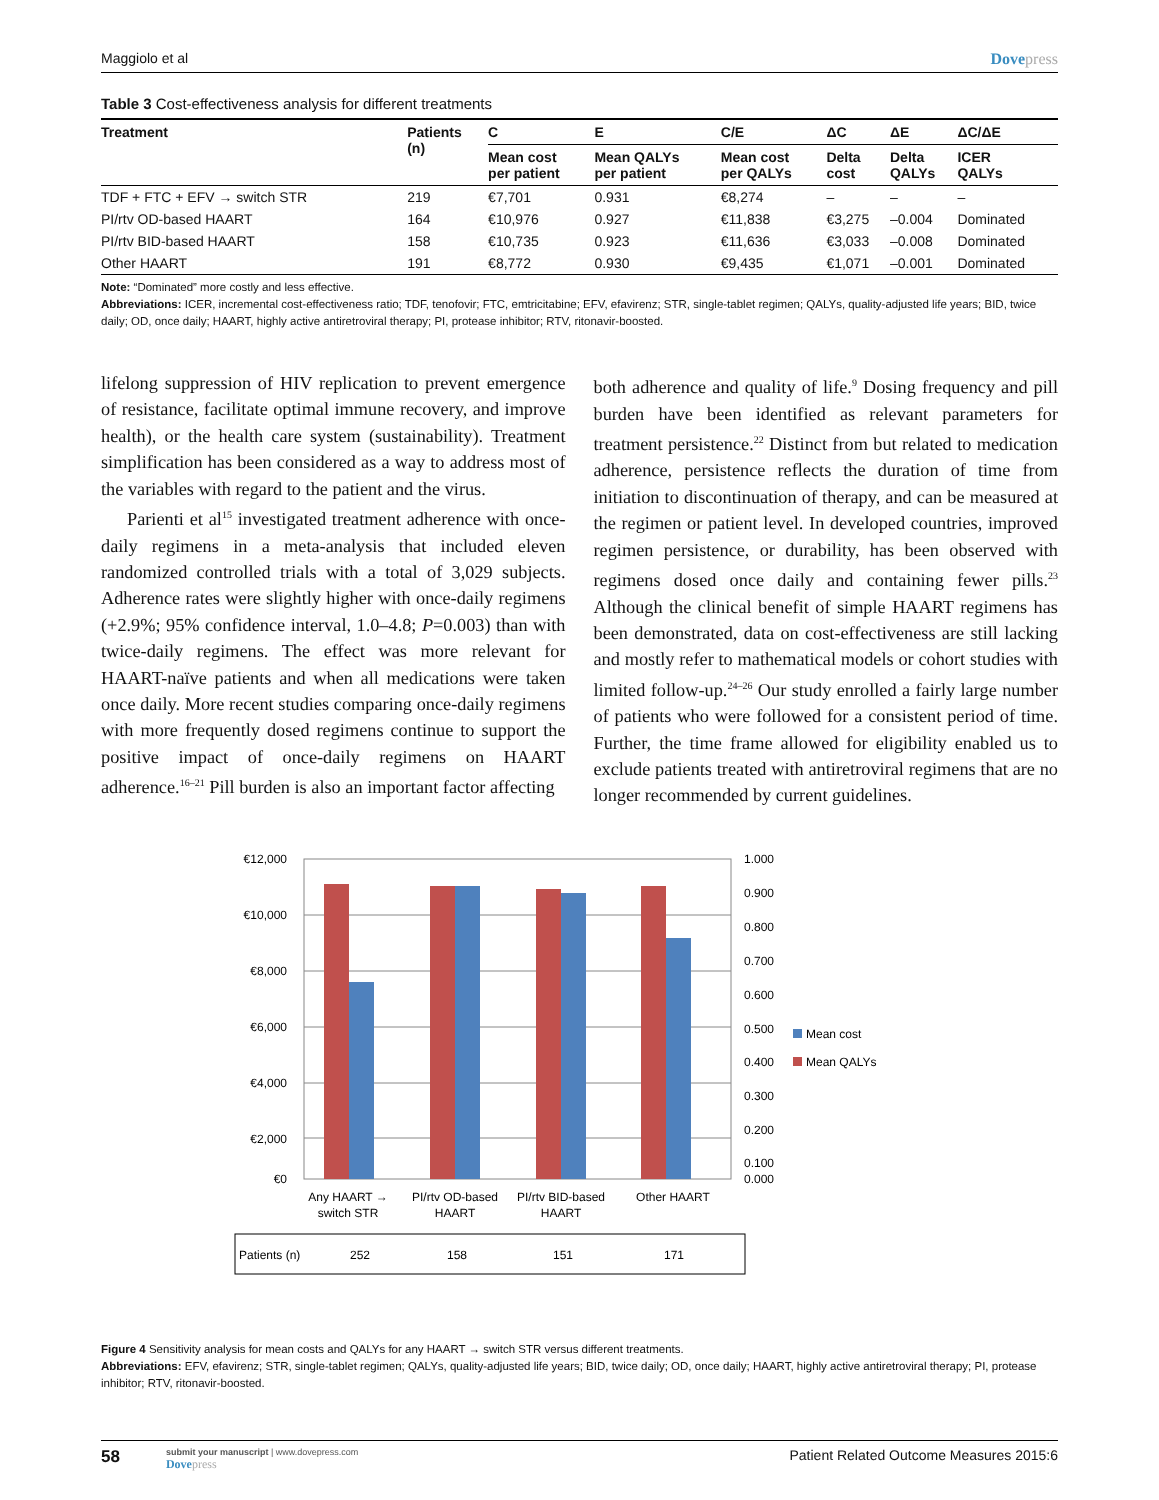Maggiolo et al Dovepress
Table 3 Cost-effectiveness analysis for different treatments
| Treatment | Patients (n) | C | E | C/E | ΔC | ΔE | ΔC/ΔE |
| --- | --- | --- | --- | --- | --- | --- | --- |
| | | Mean cost per patient | Mean QALYs per patient | Mean cost per QALYs | Delta cost | Delta QALYs | ICER QALYs |
| TDF + FTC + EFV → switch STR | 219 | €7,701 | 0.931 | €8,274 | – | – | – |
| PI/rtv OD-based HAART | 164 | €10,976 | 0.927 | €11,838 | €3,275 | –0.004 | Dominated |
| PI/rtv BID-based HAART | 158 | €10,735 | 0.923 | €11,636 | €3,033 | –0.008 | Dominated |
| Other HAART | 191 | €8,772 | 0.930 | €9,435 | €1,071 | –0.001 | Dominated |
Note: “Dominated” more costly and less effective.
Abbreviations: ICER, incremental cost-effectiveness ratio; TDF, tenofovir; FTC, emtricitabine; EFV, efavirenz; STR, single-tablet regimen; QALYs, quality-adjusted life years; BID, twice daily; OD, once daily; HAART, highly active antiretroviral therapy; PI, protease inhibitor; RTV, ritonavir-boosted.
lifelong suppression of HIV replication to prevent emergence of resistance, facilitate optimal immune recovery, and improve health), or the health care system (sustainability). Treatment simplification has been considered as a way to address most of the variables with regard to the patient and the virus.
Parienti et al<sup>15</sup> investigated treatment adherence with once-daily regimens in a meta-analysis that included eleven randomized controlled trials with a total of 3,029 subjects. Adherence rates were slightly higher with once-daily regimens (+2.9%; 95% confidence interval, 1.0–4.8; P=0.003) than with twice-daily regimens. The effect was more relevant for HAART-naïve patients and when all medications were taken once daily. More recent studies comparing once-daily regimens with more frequently dosed regimens continue to support the positive impact of once-daily regimens on HAART adherence.<sup>16–21</sup> Pill burden is also an important factor affecting
both adherence and quality of life.<sup>9</sup> Dosing frequency and pill burden have been identified as relevant parameters for treatment persistence.<sup>22</sup> Distinct from but related to medication adherence, persistence reflects the duration of time from initiation to discontinuation of therapy, and can be measured at the regimen or patient level. In developed countries, improved regimen persistence, or durability, has been observed with regimens dosed once daily and containing fewer pills.<sup>23</sup> Although the clinical benefit of simple HAART regimens has been demonstrated, data on cost-effectiveness are still lacking and mostly refer to mathematical models or cohort studies with limited follow-up.<sup>24–26</sup> Our study enrolled a fairly large number of patients who were followed for a consistent period of time. Further, the time frame allowed for eligibility enabled us to exclude patients treated with antiretroviral regimens that are no longer recommended by current guidelines.
€12,000
€10,000
€8,000
€6,000
€4,000
€2,000
€0
1.000
0.900
0.800
0.700
0.600
0.500
0.400
0.300
0.200
0.100
0.000
Mean cost
Mean QALYs
Any HAART →
switch STR
PI/rtv OD-based
HAART
PI/rtv BID-based
HAART
Other HAART
Patients (n)
252
158
151
171
Figure 4 Sensitivity analysis for mean costs and QALYs for any HAART → switch STR versus different treatments.
Abbreviations: EFV, efavirenz; STR, single-tablet regimen; QALYs, quality-adjusted life years; BID, twice daily; OD, once daily; HAART, highly active antiretroviral therapy; PI, protease inhibitor; RTV, ritonavir-boosted.
58
submit your manuscript | www.dovepress.com
Dovepress
Patient Related Outcome Measures 2015:6